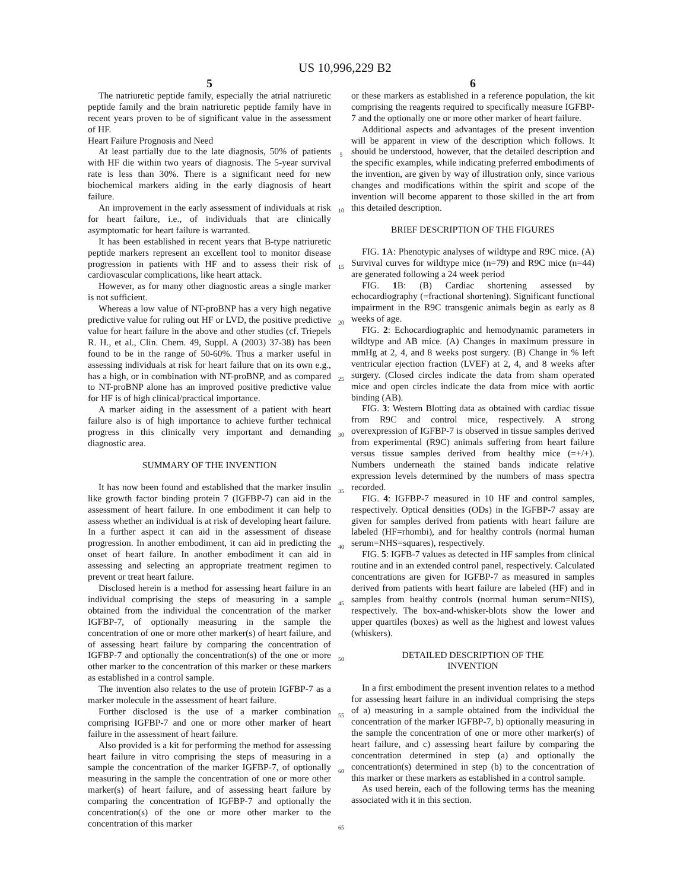US 10,996,229 B2
5
The natriuretic peptide family, especially the atrial natriuretic peptide family and the brain natriuretic peptide family have in recent years proven to be of significant value in the assessment of HF.
Heart Failure Prognosis and Need
At least partially due to the late diagnosis, 50% of patients with HF die within two years of diagnosis. The 5-year survival rate is less than 30%. There is a significant need for new biochemical markers aiding in the early diagnosis of heart failure.
An improvement in the early assessment of individuals at risk for heart failure, i.e., of individuals that are clinically asymptomatic for heart failure is warranted.
It has been established in recent years that B-type natriuretic peptide markers represent an excellent tool to monitor disease progression in patients with HF and to assess their risk of cardiovascular complications, like heart attack.
However, as for many other diagnostic areas a single marker is not sufficient.
Whereas a low value of NT-proBNP has a very high negative predictive value for ruling out HF or LVD, the positive predictive value for heart failure in the above and other studies (cf. Triepels R. H., et al., Clin. Chem. 49, Suppl. A (2003) 37-38) has been found to be in the range of 50-60%. Thus a marker useful in assessing individuals at risk for heart failure that on its own e.g., has a high, or in combination with NT-proBNP, and as compared to NT-proBNP alone has an improved positive predictive value for HF is of high clinical/practical importance.
A marker aiding in the assessment of a patient with heart failure also is of high importance to achieve further technical progress in this clinically very important and demanding diagnostic area.
SUMMARY OF THE INVENTION
It has now been found and established that the marker insulin like growth factor binding protein 7 (IGFBP-7) can aid in the assessment of heart failure. In one embodiment it can help to assess whether an individual is at risk of developing heart failure. In a further aspect it can aid in the assessment of disease progression. In another embodiment, it can aid in predicting the onset of heart failure. In another embodiment it can aid in assessing and selecting an appropriate treatment regimen to prevent or treat heart failure.
Disclosed herein is a method for assessing heart failure in an individual comprising the steps of measuring in a sample obtained from the individual the concentration of the marker IGFBP-7, of optionally measuring in the sample the concentration of one or more other marker(s) of heart failure, and of assessing heart failure by comparing the concentration of IGFBP-7 and optionally the concentration(s) of the one or more other marker to the concentration of this marker or these markers as established in a control sample.
The invention also relates to the use of protein IGFBP-7 as a marker molecule in the assessment of heart failure.
Further disclosed is the use of a marker combination comprising IGFBP-7 and one or more other marker of heart failure in the assessment of heart failure.
Also provided is a kit for performing the method for assessing heart failure in vitro comprising the steps of measuring in a sample the concentration of the marker IGFBP-7, of optionally measuring in the sample the concentration of one or more other marker(s) of heart failure, and of assessing heart failure by comparing the concentration of IGFBP-7 and optionally the concentration(s) of the one or more other marker to the concentration of this marker
5
10
15
20
25
30
35
40
45
50
55
60
65
6
or these markers as established in a reference population, the kit comprising the reagents required to specifically measure IGFBP-7 and the optionally one or more other marker of heart failure.
Additional aspects and advantages of the present invention will be apparent in view of the description which follows. It should be understood, however, that the detailed description and the specific examples, while indicating preferred embodiments of the invention, are given by way of illustration only, since various changes and modifications within the spirit and scope of the invention will become apparent to those skilled in the art from this detailed description.
BRIEF DESCRIPTION OF THE FIGURES
FIG. 1 A: Phenotypic analyses of wildtype and R9C mice. (A) Survival curves for wildtype mice (n=79) and R9C mice (n=44) are generated following a 24 week period
FIG. 1 B: (B) Cardiac shortening assessed by echocardiography (=fractional shortening). Significant functional impairment in the R9C transgenic animals begin as early as 8 weeks of age.
FIG. 2: Echocardiographic and hemodynamic parameters in wildtype and AB mice. (A) Changes in maximum pressure in mmHg at 2, 4, and 8 weeks post surgery. (B) Change in % left ventricular ejection fraction (LVEF) at 2, 4, and 8 weeks after surgery. (Closed circles indicate the data from sham operated mice and open circles indicate the data from mice with aortic binding (AB).
FIG. 3: Western Blotting data as obtained with cardiac tissue from R9C and control mice, respectively. A strong overexpression of IGFBP-7 is observed in tissue samples derived from experimental (R9C) animals suffering from heart failure versus tissue samples derived from healthy mice (=+/+). Numbers underneath the stained bands indicate relative expression levels determined by the numbers of mass spectra recorded.
FIG. 4: IGFBP-7 measured in 10 HF and control samples, respectively. Optical densities (ODs) in the IGFBP-7 assay are given for samples derived from patients with heart failure are labeled (HF=rhombi), and for healthy controls (normal human serum=NHS=squares), respectively.
FIG. 5: IGFB-7 values as detected in HF samples from clinical routine and in an extended control panel, respectively. Calculated concentrations are given for IGFBP-7 as measured in samples derived from patients with heart failure are labeled (HF) and in samples from healthy controls (normal human serum=NHS), respectively. The box-and-whisker-blots show the lower and upper quartiles (boxes) as well as the highest and lowest values (whiskers).
DETAILED DESCRIPTION OF THE
INVENTION
In a first embodiment the present invention relates to a method for assessing heart failure in an individual comprising the steps of a) measuring in a sample obtained from the individual the concentration of the marker IGFBP-7, b) optionally measuring in the sample the concentration of one or more other marker(s) of heart failure, and c) assessing heart failure by comparing the concentration determined in step (a) and optionally the concentration(s) determined in step (b) to the concentration of this marker or these markers as established in a control sample.
As used herein, each of the following terms has the meaning associated with it in this section.